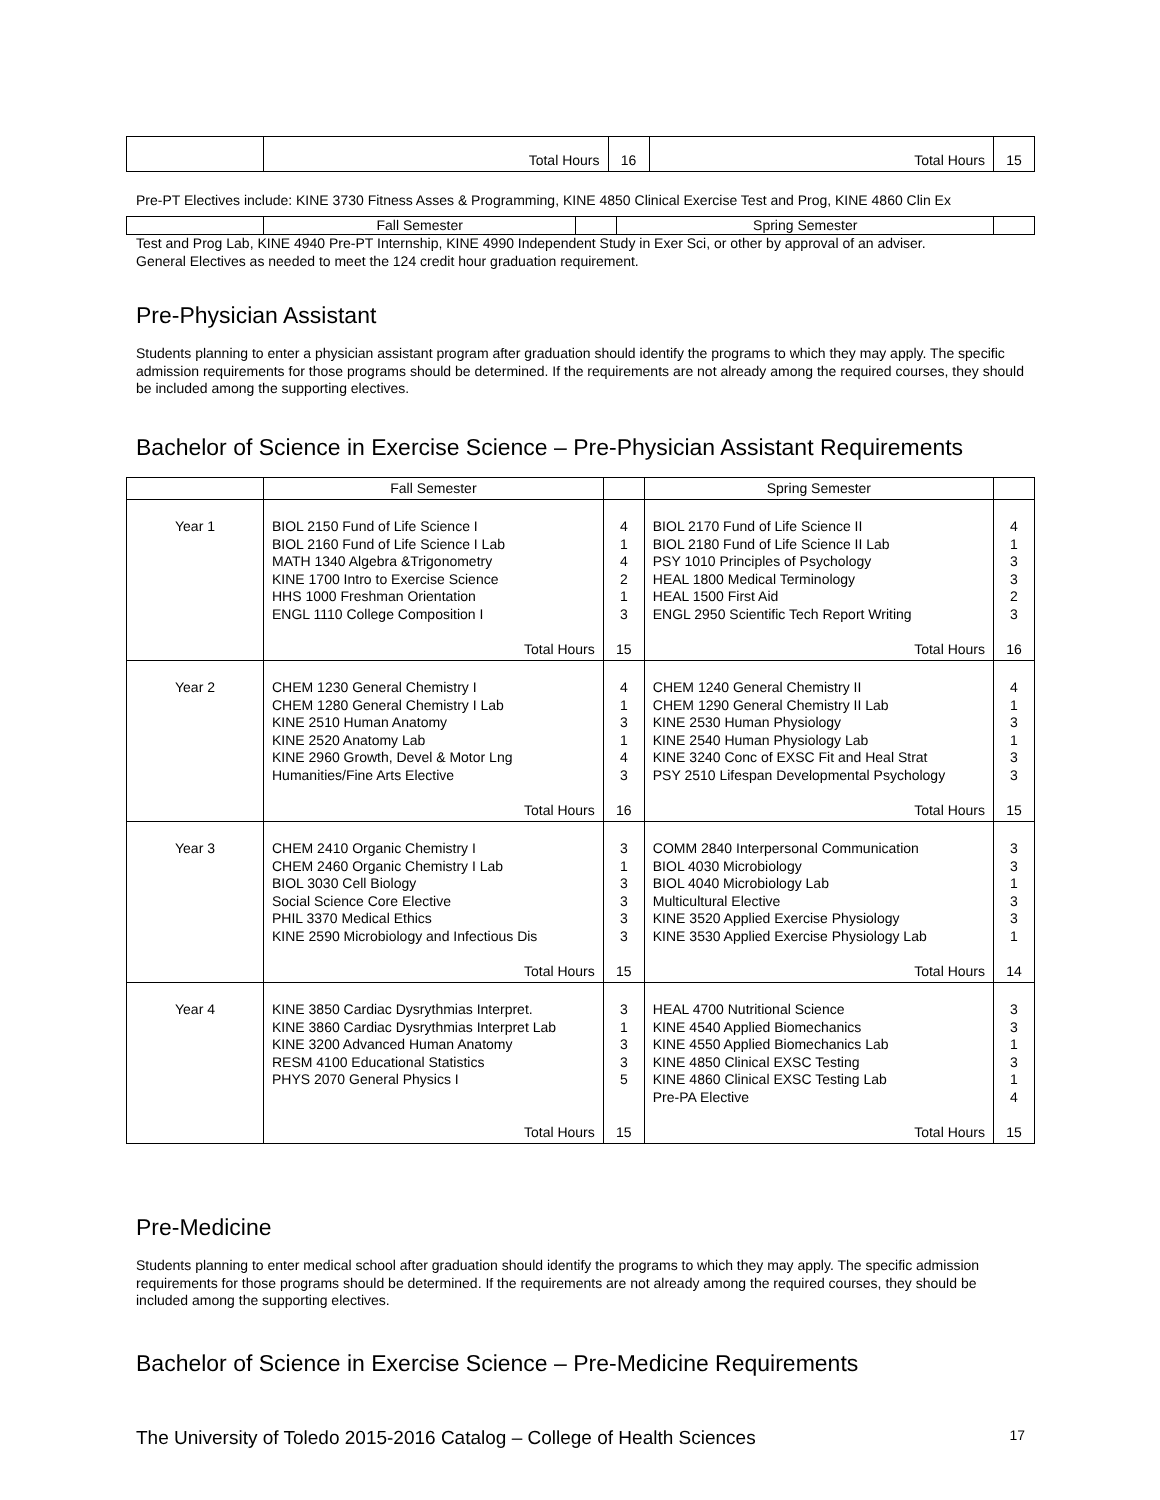| | Total Hours | 16 | Total Hours | 15 |
Pre-PT Electives include: KINE 3730 Fitness Asses & Programming, KINE 4850 Clinical Exercise Test and Prog, KINE 4860 Clin Ex
| | Fall Semester | | Spring Semester | |
Test and Prog Lab, KINE 4940 Pre-PT Internship, KINE 4990 Independent Study in Exer Sci, or other by approval of an adviser.
General Electives as needed to meet the 124 credit hour graduation requirement.
Pre-Physician Assistant
Students planning to enter a physician assistant program after graduation should identify the programs to which they may apply. The specific admission requirements for those programs should be determined. If the requirements are not already among the required courses, they should be included among the supporting electives.
Bachelor of Science in Exercise Science – Pre-Physician Assistant Requirements
| | Fall Semester | | Spring Semester | |
| --- | --- | --- | --- | --- |
| Year 1 | BIOL 2150 Fund of Life Science I BIOL 2160 Fund of Life Science I Lab MATH 1340 Algebra &Trigonometry KINE 1700 Intro to Exercise Science HHS 1000 Freshman Orientation ENGL 1110 College Composition I Total Hours | 4 1 4 2 1 3 15 | BIOL 2170 Fund of Life Science II BIOL 2180 Fund of Life Science II Lab PSY 1010 Principles of Psychology HEAL 1800 Medical Terminology HEAL 1500 First Aid ENGL 2950 Scientific Tech Report Writing Total Hours | 4 1 3 3 2 3 16 |
| Year 2 | CHEM 1230 General Chemistry I CHEM 1280 General Chemistry I Lab KINE 2510 Human Anatomy KINE 2520 Anatomy Lab KINE 2960 Growth, Devel & Motor Lng Humanities/Fine Arts Elective Total Hours | 4 1 3 1 4 3 16 | CHEM 1240 General Chemistry II CHEM 1290 General Chemistry II Lab KINE 2530 Human Physiology KINE 2540 Human Physiology Lab KINE 3240 Conc of EXSC Fit and Heal Strat PSY 2510 Lifespan Developmental Psychology Total Hours | 4 1 3 1 3 3 15 |
| Year 3 | CHEM 2410 Organic Chemistry I CHEM 2460 Organic Chemistry I Lab BIOL 3030 Cell Biology Social Science Core Elective PHIL 3370 Medical Ethics KINE 2590 Microbiology and Infectious Dis Total Hours | 3 1 3 3 3 3 15 | COMM 2840 Interpersonal Communication BIOL 4030 Microbiology BIOL 4040 Microbiology Lab Multicultural Elective KINE 3520 Applied Exercise Physiology KINE 3530 Applied Exercise Physiology Lab Total Hours | 3 3 1 3 3 1 14 |
| Year 4 | KINE 3850 Cardiac Dysrythmias Interpret. KINE 3860 Cardiac Dysrythmias Interpret Lab KINE 3200 Advanced Human Anatomy RESM 4100 Educational Statistics PHYS 2070 General Physics I Total Hours | 3 1 3 3 5 15 | HEAL 4700 Nutritional Science KINE 4540 Applied Biomechanics KINE 4550 Applied Biomechanics Lab KINE 4850 Clinical EXSC Testing KINE 4860 Clinical EXSC Testing Lab Pre-PA Elective Total Hours | 3 3 1 3 1 4 15 |
Pre-Medicine
Students planning to enter medical school after graduation should identify the programs to which they may apply. The specific admission requirements for those programs should be determined. If the requirements are not already among the required courses, they should be included among the supporting electives.
Bachelor of Science in Exercise Science – Pre-Medicine Requirements
The University of Toledo 2015-2016 Catalog – College of Health Sciences 17